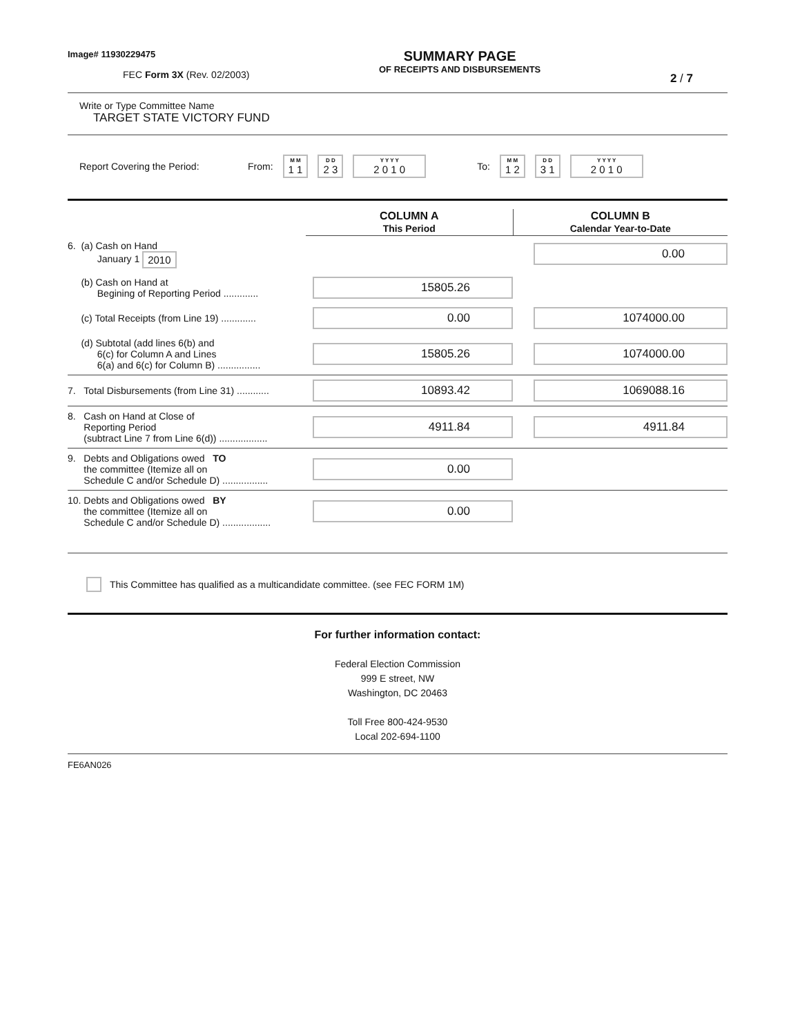Image# 11930229475
FEC Form 3X (Rev. 02/2003)
SUMMARY PAGE
OF RECEIPTS AND DISBURSEMENTS
2 / 7
Write or Type Committee Name
TARGET STATE VICTORY FUND
Report Covering the Period: From: M M 1 1 D D 2 3 Y Y Y Y 2 0 1 0 To: M M 1 2 D D 3 1 Y Y Y Y 2 0 1 0
| | COLUMN A This Period | COLUMN B Calendar Year-to-Date |
| 6. (a) Cash on Hand January 1 2010 | | 0.00 |
| (b) Cash on Hand at Begining of Reporting Period ............. | 15805.26 | |
| (c) Total Receipts (from Line 19) ............. | 0.00 | 1074000.00 |
| (d) Subtotal (add lines 6(b) and 6(c) for Column A and Lines 6(a) and 6(c) for Column B) ................ | 15805.26 | 1074000.00 |
| 7. Total Disbursements (from Line 31) ............ | 10893.42 | 1069088.16 |
| 8. Cash on Hand at Close of Reporting Period (subtract Line 7 from Line 6(d)) .................. | 4911.84 | 4911.84 |
| 9. Debts and Obligations owed TO the committee (Itemize all on Schedule C and/or Schedule D) ................. | 0.00 | |
| 10. Debts and Obligations owed BY the committee (Itemize all on Schedule C and/or Schedule D) .................. | 0.00 | |
This Committee has qualified as a multicandidate committee. (see FEC FORM 1M)
For further information contact:
Federal Election Commission
999 E street, NW
Washington, DC 20463
Toll Free 800-424-9530
Local 202-694-1100
FE6AN026